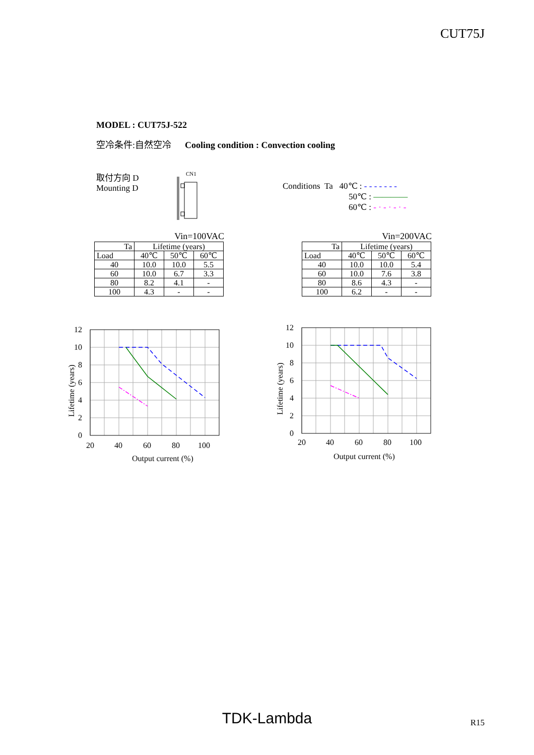CUT75J
MODEL : CUT75J-522
空冷条件:自然空冷 Cooling condition : Convection cooling
取付方向 D
Mounting D
CN1
Conditions Ta 40℃ : - - - - - - -
50℃ : ————
60℃ : - · - · - · -
Vin=100VAC
| Ta | Lifetime (years) | | |
| --- | --- | --- | --- |
| Load | 40℃ | 50℃ | 60℃ |
| 40 | 10.0 | 10.0 | 5.5 |
| 60 | 10.0 | 6.7 | 3.3 |
| 80 | 8.2 | 4.1 | - |
| 100 | 4.3 | - | - |
Vin=200VAC
| Ta | Lifetime (years) | | |
| --- | --- | --- | --- |
| Load | 40℃ | 50℃ | 60℃ |
| 40 | 10.0 | 10.0 | 5.4 |
| 60 | 10.0 | 7.6 | 3.8 |
| 80 | 8.6 | 4.3 | - |
| 100 | 6.2 | - | - |
12
10
8
6
4
2
0
20
40
60
80
100
Output current (%)
Lifetime (years)
12
10
8
6
4
2
0
20
40
60
80
100
Output current (%)
Lifetime (years)
TDK-Lambda R15